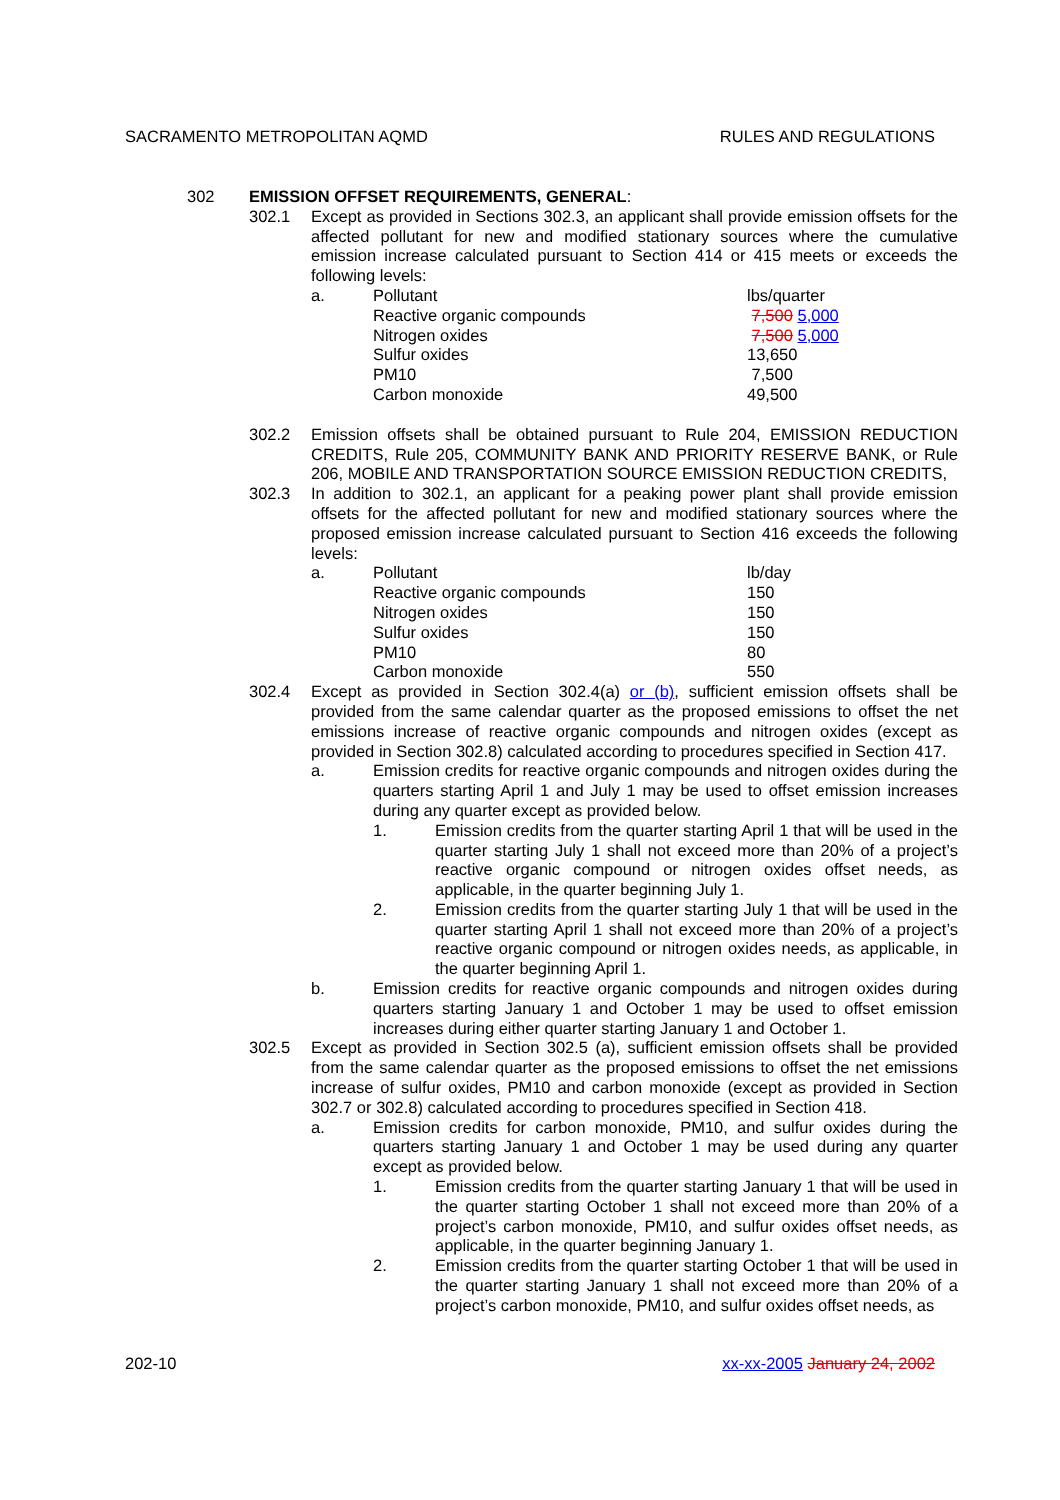SACRAMENTO METROPOLITAN AQMD RULES AND REGULATIONS
302 EMISSION OFFSET REQUIREMENTS, GENERAL:
302.1 Except as provided in Sections 302.3, an applicant shall provide emission offsets for the affected pollutant for new and modified stationary sources where the cumulative emission increase calculated pursuant to Section 414 or 415 meets or exceeds the following levels:
| a. | Pollutant | lbs/quarter |
| | Reactive organic compounds | 7,500 5,000 |
| | Nitrogen oxides | 7,500 5,000 |
| | Sulfur oxides | 13,650 |
| | PM10 | 7,500 |
| | Carbon monoxide | 49,500 |
302.2 Emission offsets shall be obtained pursuant to Rule 204, EMISSION REDUCTION CREDITS, Rule 205, COMMUNITY BANK AND PRIORITY RESERVE BANK, or Rule 206, MOBILE AND TRANSPORTATION SOURCE EMISSION REDUCTION CREDITS,
302.3 In addition to 302.1, an applicant for a peaking power plant shall provide emission offsets for the affected pollutant for new and modified stationary sources where the proposed emission increase calculated pursuant to Section 416 exceeds the following levels:
| a. | Pollutant | lb/day |
| | Reactive organic compounds | 150 |
| | Nitrogen oxides | 150 |
| | Sulfur oxides | 150 |
| | PM10 | 80 |
| | Carbon monoxide | 550 |
302.4 Except as provided in Section 302.4(a) or (b), sufficient emission offsets shall be provided from the same calendar quarter as the proposed emissions to offset the net emissions increase of reactive organic compounds and nitrogen oxides (except as provided in Section 302.8) calculated according to procedures specified in Section 417.
a. Emission credits for reactive organic compounds and nitrogen oxides during the quarters starting April 1 and July 1 may be used to offset emission increases during any quarter except as provided below.
1. Emission credits from the quarter starting April 1 that will be used in the quarter starting July 1 shall not exceed more than 20% of a project’s reactive organic compound or nitrogen oxides offset needs, as applicable, in the quarter beginning July 1.
2. Emission credits from the quarter starting July 1 that will be used in the quarter starting April 1 shall not exceed more than 20% of a project’s reactive organic compound or nitrogen oxides needs, as applicable, in the quarter beginning April 1.
b. Emission credits for reactive organic compounds and nitrogen oxides during quarters starting January 1 and October 1 may be used to offset emission increases during either quarter starting January 1 and October 1.
302.5 Except as provided in Section 302.5 (a), sufficient emission offsets shall be provided from the same calendar quarter as the proposed emissions to offset the net emissions increase of sulfur oxides, PM10 and carbon monoxide (except as provided in Section 302.7 or 302.8) calculated according to procedures specified in Section 418.
a. Emission credits for carbon monoxide, PM10, and sulfur oxides during the quarters starting January 1 and October 1 may be used during any quarter except as provided below.
1. Emission credits from the quarter starting January 1 that will be used in the quarter starting October 1 shall not exceed more than 20% of a project’s carbon monoxide, PM10, and sulfur oxides offset needs, as applicable, in the quarter beginning January 1.
2. Emission credits from the quarter starting October 1 that will be used in the quarter starting January 1 shall not exceed more than 20% of a project’s carbon monoxide, PM10, and sulfur oxides offset needs, as
202-10 xx-xx-2005 January 24, 2002